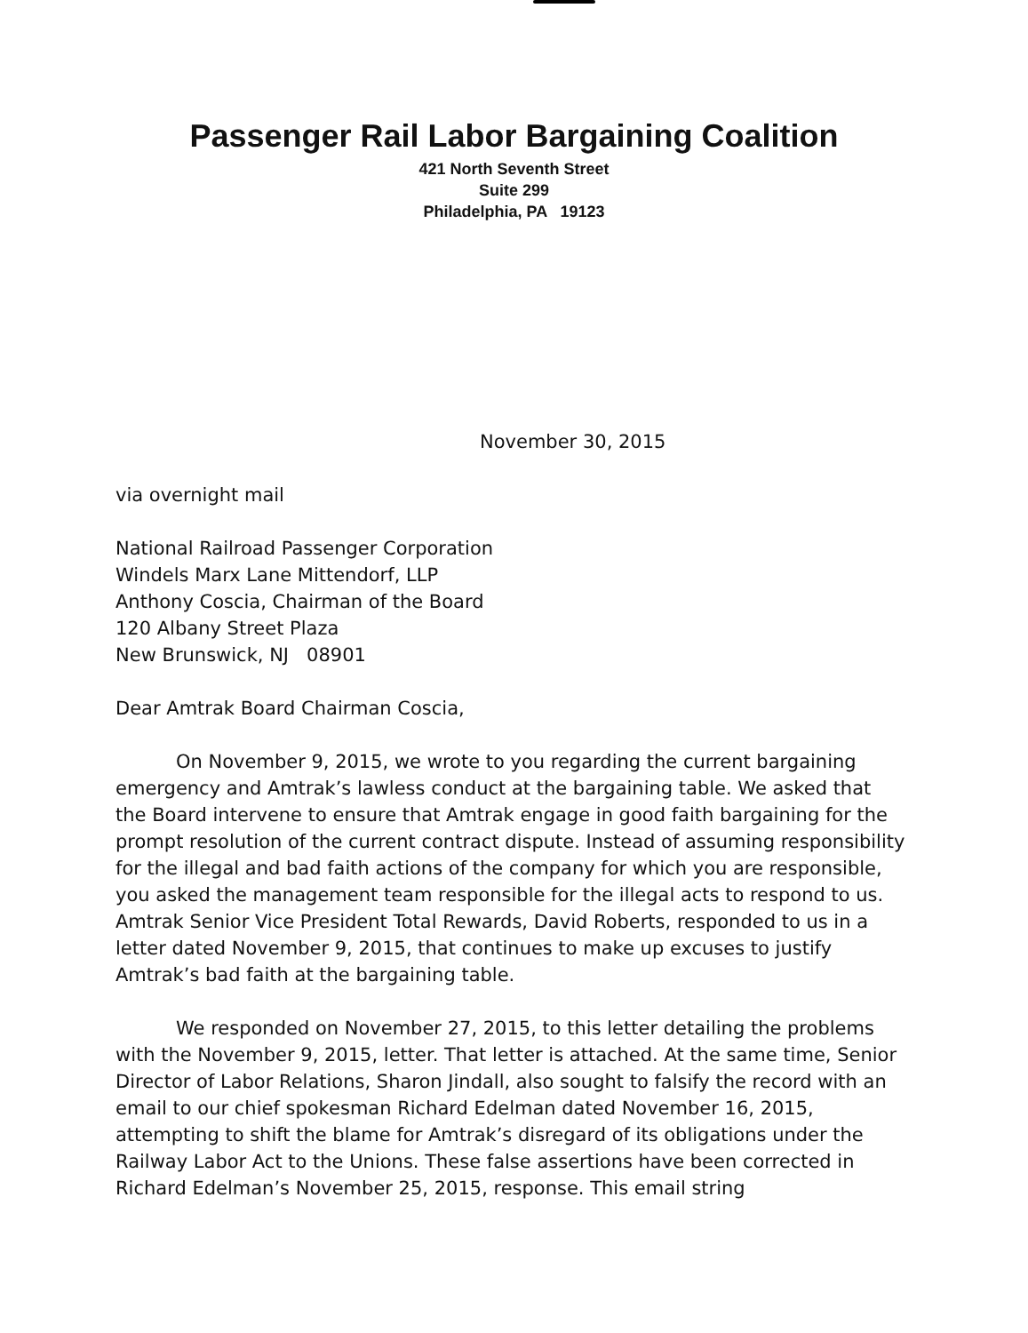Passenger Rail Labor Bargaining Coalition
421 North Seventh Street
Suite 299
Philadelphia, PA 19123
November 30, 2015
via overnight mail
National Railroad Passenger Corporation
Windels Marx Lane Mittendorf, LLP
Anthony Coscia, Chairman of the Board
120 Albany Street Plaza
New Brunswick, NJ 08901
Dear Amtrak Board Chairman Coscia,
On November 9, 2015, we wrote to you regarding the current bargaining emergency and Amtrak’s lawless conduct at the bargaining table. We asked that the Board intervene to ensure that Amtrak engage in good faith bargaining for the prompt resolution of the current contract dispute. Instead of assuming responsibility for the illegal and bad faith actions of the company for which you are responsible, you asked the management team responsible for the illegal acts to respond to us. Amtrak Senior Vice President Total Rewards, David Roberts, responded to us in a letter dated November 9, 2015, that continues to make up excuses to justify Amtrak’s bad faith at the bargaining table.
We responded on November 27, 2015, to this letter detailing the problems with the November 9, 2015, letter. That letter is attached. At the same time, Senior Director of Labor Relations, Sharon Jindall, also sought to falsify the record with an email to our chief spokesman Richard Edelman dated November 16, 2015, attempting to shift the blame for Amtrak’s disregard of its obligations under the Railway Labor Act to the Unions. These false assertions have been corrected in Richard Edelman’s November 25, 2015, response. This email string